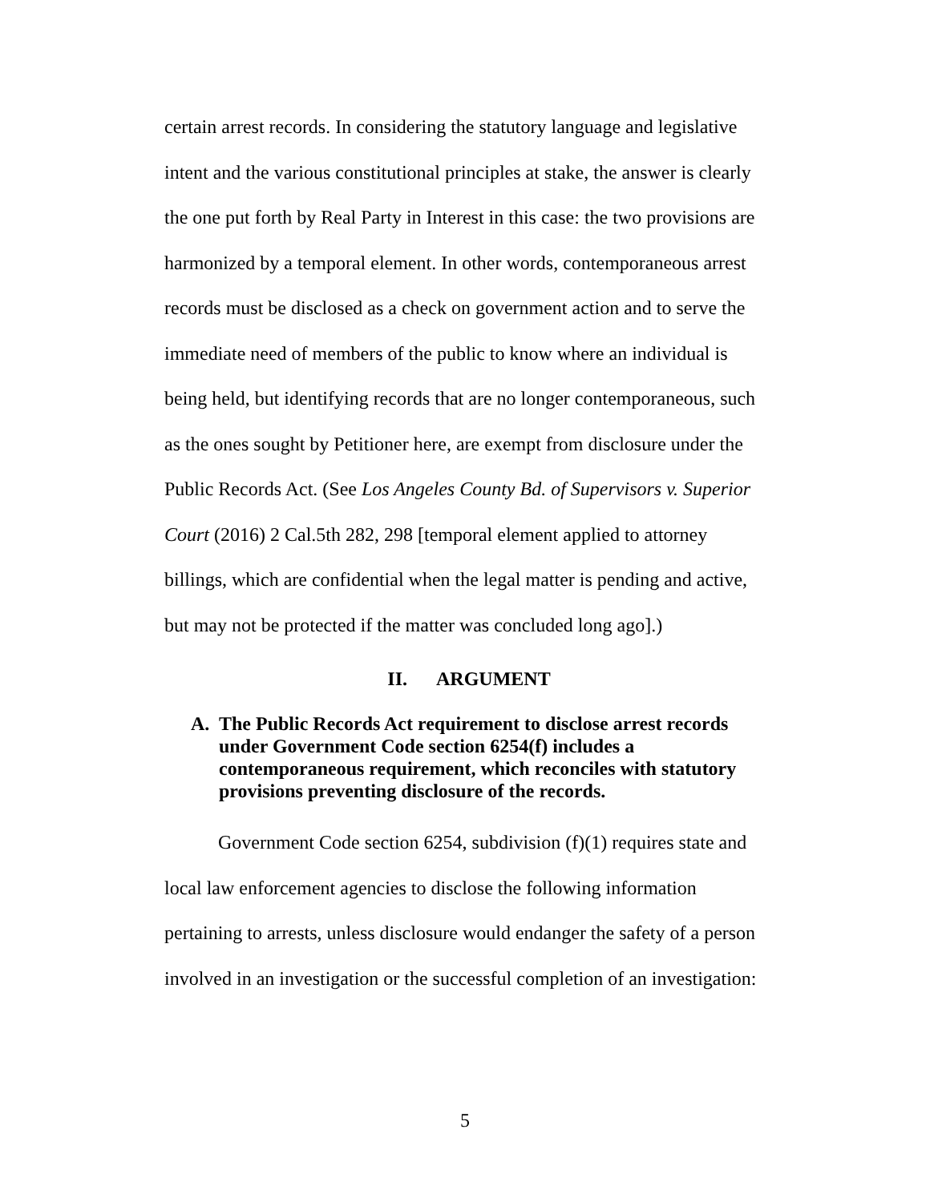certain arrest records. In considering the statutory language and legislative intent and the various constitutional principles at stake, the answer is clearly the one put forth by Real Party in Interest in this case: the two provisions are harmonized by a temporal element. In other words, contemporaneous arrest records must be disclosed as a check on government action and to serve the immediate need of members of the public to know where an individual is being held, but identifying records that are no longer contemporaneous, such as the ones sought by Petitioner here, are exempt from disclosure under the Public Records Act. (See Los Angeles County Bd. of Supervisors v. Superior Court (2016) 2 Cal.5th 282, 298 [temporal element applied to attorney billings, which are confidential when the legal matter is pending and active, but may not be protected if the matter was concluded long ago].)
II. ARGUMENT
A. The Public Records Act requirement to disclose arrest records under Government Code section 6254(f) includes a contemporaneous requirement, which reconciles with statutory provisions preventing disclosure of the records.
Government Code section 6254, subdivision (f)(1) requires state and local law enforcement agencies to disclose the following information pertaining to arrests, unless disclosure would endanger the safety of a person involved in an investigation or the successful completion of an investigation:
5